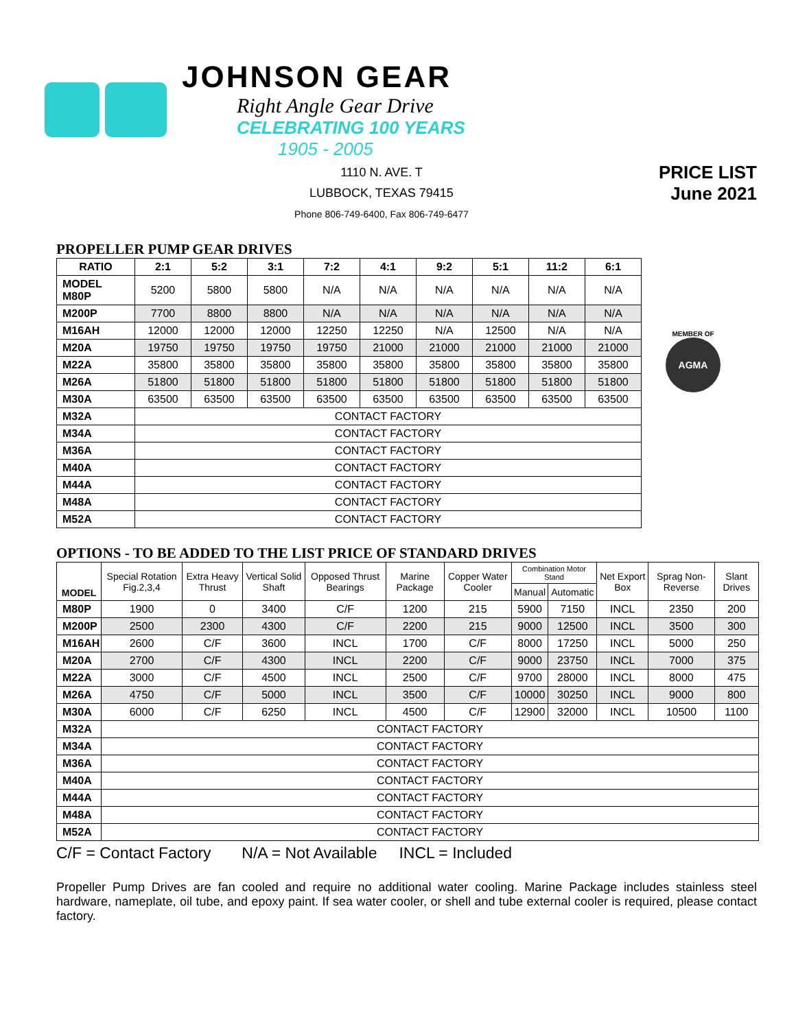JOHNSON GEAR
Right Angle Gear Drive
CELEBRATING 100 YEARS
1905 - 2005
1110 N. AVE. T
LUBBOCK, TEXAS 79415
Phone 806-749-6400, Fax 806-749-6477
PRICE LIST
June 2021
PROPELLER PUMP GEAR DRIVES
| RATIO | 2:1 | 5:2 | 3:1 | 7:2 | 4:1 | 9:2 | 5:1 | 11:2 | 6:1 |
| --- | --- | --- | --- | --- | --- | --- | --- | --- | --- |
| MODEL M80P | 5200 | 5800 | 5800 | N/A | N/A | N/A | N/A | N/A | N/A |
| M200P | 7700 | 8800 | 8800 | N/A | N/A | N/A | N/A | N/A | N/A |
| M16AH | 12000 | 12000 | 12000 | 12250 | 12250 | N/A | 12500 | N/A | N/A |
| M20A | 19750 | 19750 | 19750 | 19750 | 21000 | 21000 | 21000 | 21000 | 21000 |
| M22A | 35800 | 35800 | 35800 | 35800 | 35800 | 35800 | 35800 | 35800 | 35800 |
| M26A | 51800 | 51800 | 51800 | 51800 | 51800 | 51800 | 51800 | 51800 | 51800 |
| M30A | 63500 | 63500 | 63500 | 63500 | 63500 | 63500 | 63500 | 63500 | 63500 |
| M32A | CONTACT FACTORY | | | | | | | | |
| M34A | CONTACT FACTORY | | | | | | | | |
| M36A | CONTACT FACTORY | | | | | | | | |
| M40A | CONTACT FACTORY | | | | | | | | |
| M44A | CONTACT FACTORY | | | | | | | | |
| M48A | CONTACT FACTORY | | | | | | | | |
| M52A | CONTACT FACTORY | | | | | | | | |
MEMBER OF
AGMA
OPTIONS - TO BE ADDED TO THE LIST PRICE OF STANDARD DRIVES
| MODEL | Special Rotation Fig.2,3,4 | Extra Heavy Thrust | Vertical Solid Shaft | Opposed Thrust Bearings | Marine Package | Copper Water Cooler | Combination Motor Stand | | Net Export Box | Sprag Non-Reverse | Slant Drives |
| --- | --- | --- | --- | --- | --- | --- | --- | --- | --- | --- | --- |
| | | | | | | | Manual | Automatic | | | |
| M80P | 1900 | 0 | 3400 | C/F | 1200 | 215 | 5900 | 7150 | INCL | 2350 | 200 |
| M200P | 2500 | 2300 | 4300 | C/F | 2200 | 215 | 9000 | 12500 | INCL | 3500 | 300 |
| M16AH | 2600 | C/F | 3600 | INCL | 1700 | C/F | 8000 | 17250 | INCL | 5000 | 250 |
| M20A | 2700 | C/F | 4300 | INCL | 2200 | C/F | 9000 | 23750 | INCL | 7000 | 375 |
| M22A | 3000 | C/F | 4500 | INCL | 2500 | C/F | 9700 | 28000 | INCL | 8000 | 475 |
| M26A | 4750 | C/F | 5000 | INCL | 3500 | C/F | 10000 | 30250 | INCL | 9000 | 800 |
| M30A | 6000 | C/F | 6250 | INCL | 4500 | C/F | 12900 | 32000 | INCL | 10500 | 1100 |
| M32A | CONTACT FACTORY | | | | | | | | | | |
| M34A | CONTACT FACTORY | | | | | | | | | | |
| M36A | CONTACT FACTORY | | | | | | | | | | |
| M40A | CONTACT FACTORY | | | | | | | | | | |
| M44A | CONTACT FACTORY | | | | | | | | | | |
| M48A | CONTACT FACTORY | | | | | | | | | | |
| M52A | CONTACT FACTORY | | | | | | | | | | |
C/F = Contact Factory N/A = Not Available INCL = Included
Propeller Pump Drives are fan cooled and require no additional water cooling. Marine Package includes stainless steel hardware, nameplate, oil tube, and epoxy paint. If sea water cooler, or shell and tube external cooler is required, please contact factory.